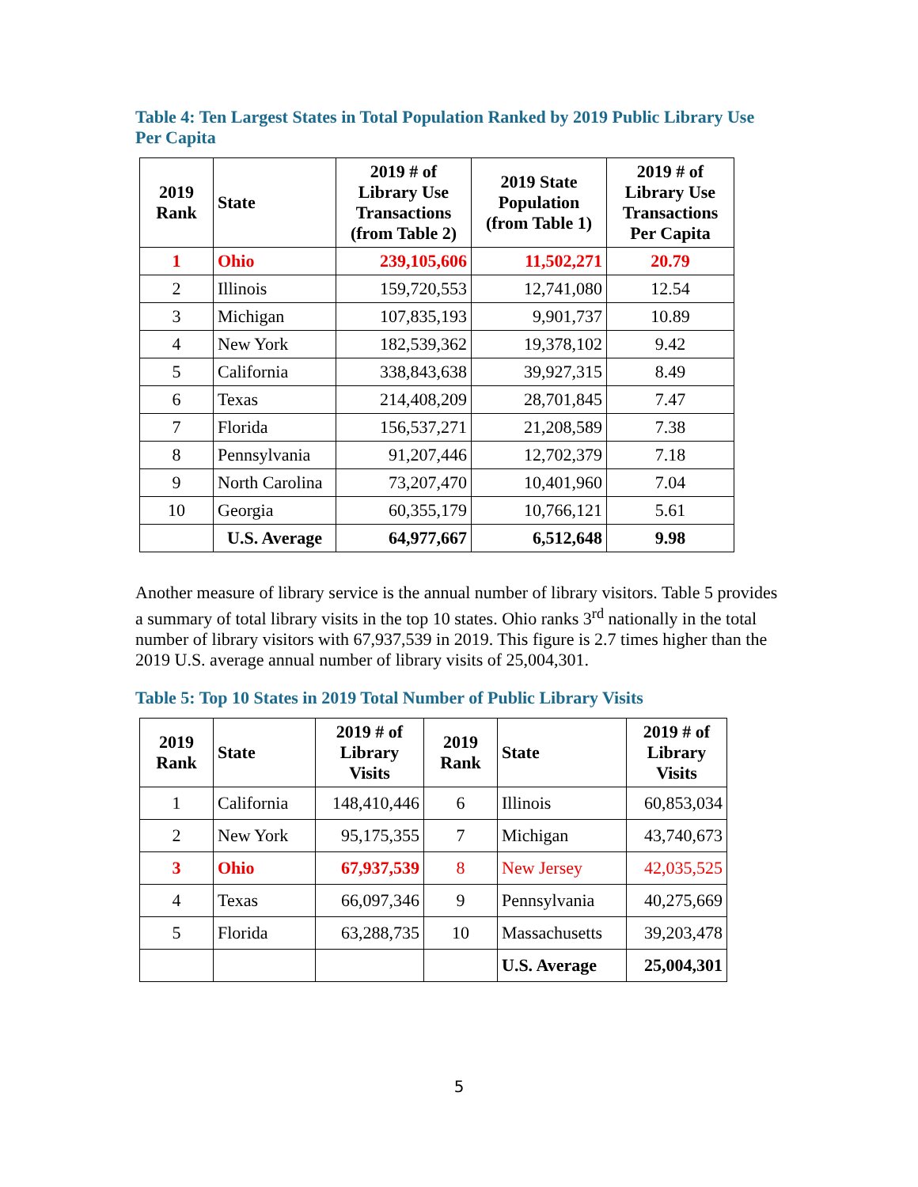Table 4: Ten Largest States in Total Population Ranked by 2019 Public Library Use Per Capita
| 2019 Rank | State | 2019 # of Library Use Transactions (from Table 2) | 2019 State Population (from Table 1) | 2019 # of Library Use Transactions Per Capita |
| --- | --- | --- | --- | --- |
| 1 | Ohio | 239,105,606 | 11,502,271 | 20.79 |
| 2 | Illinois | 159,720,553 | 12,741,080 | 12.54 |
| 3 | Michigan | 107,835,193 | 9,901,737 | 10.89 |
| 4 | New York | 182,539,362 | 19,378,102 | 9.42 |
| 5 | California | 338,843,638 | 39,927,315 | 8.49 |
| 6 | Texas | 214,408,209 | 28,701,845 | 7.47 |
| 7 | Florida | 156,537,271 | 21,208,589 | 7.38 |
| 8 | Pennsylvania | 91,207,446 | 12,702,379 | 7.18 |
| 9 | North Carolina | 73,207,470 | 10,401,960 | 7.04 |
| 10 | Georgia | 60,355,179 | 10,766,121 | 5.61 |
| | U.S. Average | 64,977,667 | 6,512,648 | 9.98 |
Another measure of library service is the annual number of library visitors. Table 5 provides a summary of total library visits in the top 10 states. Ohio ranks 3<sup>rd</sup> nationally in the total number of library visitors with 67,937,539 in 2019. This figure is 2.7 times higher than the 2019 U.S. average annual number of library visits of 25,004,301.
Table 5: Top 10 States in 2019 Total Number of Public Library Visits
| 2019 Rank | State | 2019 # of Library Visits | 2019 Rank | State | 2019 # of Library Visits |
| --- | --- | --- | --- | --- | --- |
| 1 | California | 148,410,446 | 6 | Illinois | 60,853,034 |
| 2 | New York | 95,175,355 | 7 | Michigan | 43,740,673 |
| 3 | Ohio | 67,937,539 | 8 | New Jersey | 42,035,525 |
| 4 | Texas | 66,097,346 | 9 | Pennsylvania | 40,275,669 |
| 5 | Florida | 63,288,735 | 10 | Massachusetts | 39,203,478 |
| | | | | U.S. Average | 25,004,301 |
5